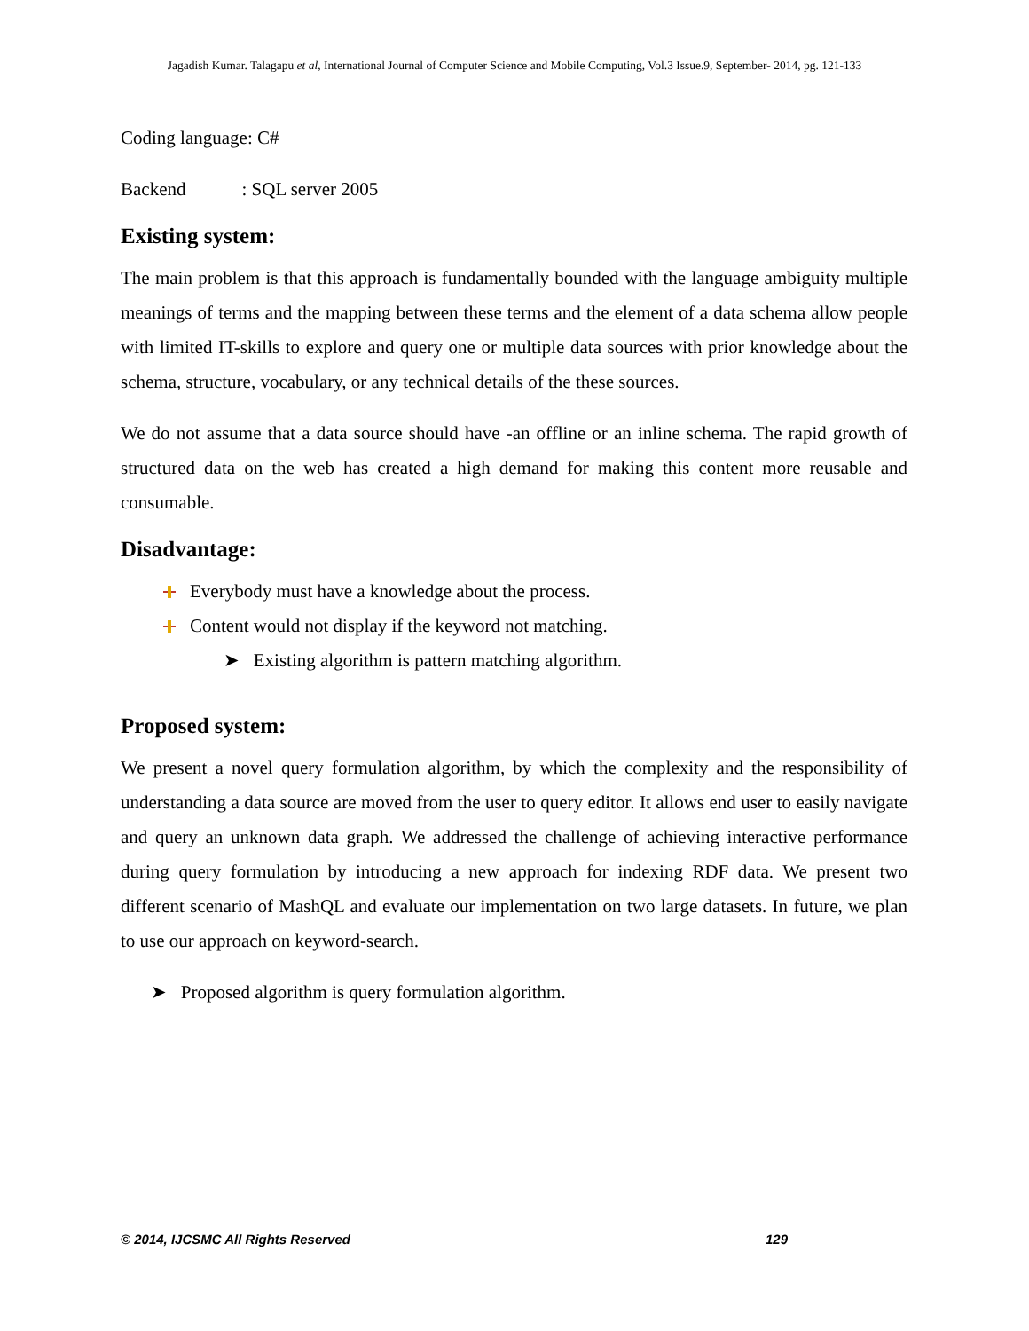Jagadish Kumar. Talagapu et al, International Journal of Computer Science and Mobile Computing, Vol.3 Issue.9, September- 2014, pg. 121-133
Coding language: C#
Backend : SQL server 2005
Existing system:
The main problem is that this approach is fundamentally bounded with the language ambiguity multiple meanings of terms and the mapping between these terms and the element of a data schema allow people with limited IT-skills to explore and query one or multiple data sources with prior knowledge about the schema, structure, vocabulary, or any technical details of the these sources.
We do not assume that a data source should have -an offline or an inline schema. The rapid growth of structured data on the web has created a high demand for making this content more reusable and consumable.
Disadvantage:
Everybody must have a knowledge about the process.
Content would not display if the keyword not matching.
➤ Existing algorithm is pattern matching algorithm.
Proposed system:
We present a novel query formulation algorithm, by which the complexity and the responsibility of understanding a data source are moved from the user to query editor. It allows end user to easily navigate and query an unknown data graph. We addressed the challenge of achieving interactive performance during query formulation by introducing a new approach for indexing RDF data. We present two different scenario of MashQL and evaluate our implementation on two large datasets. In future, we plan to use our approach on keyword-search.
➤ Proposed algorithm is query formulation algorithm.
© 2014, IJCSMC All Rights Reserved 129